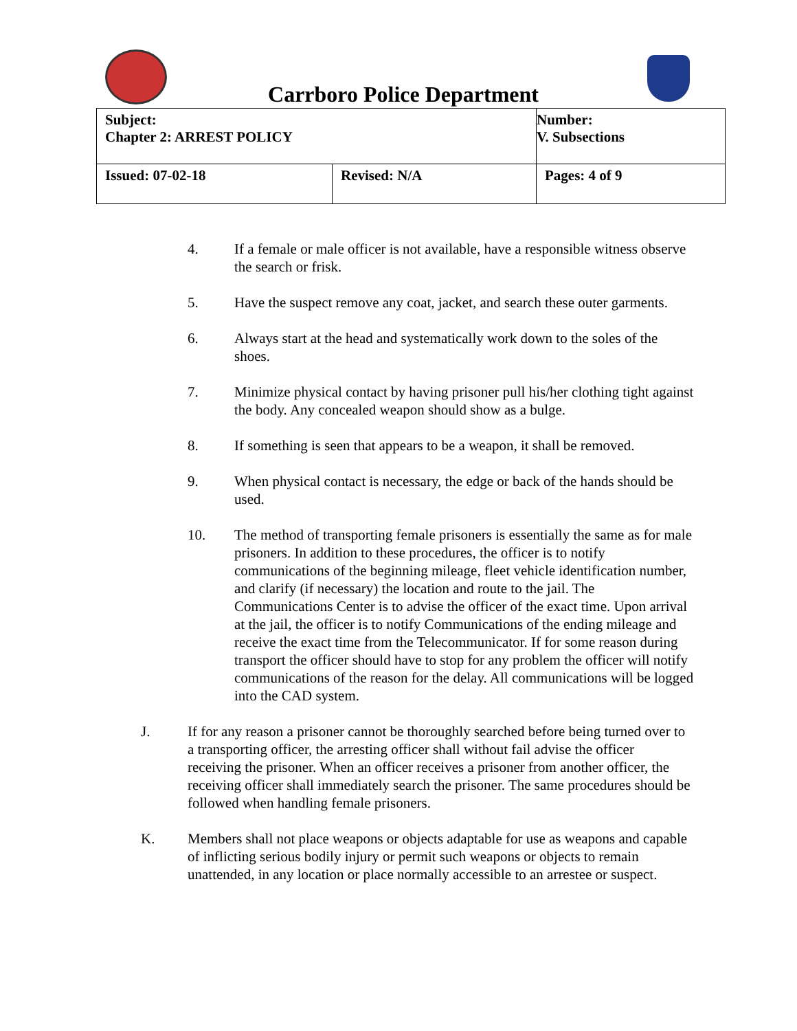Carrboro Police Department
| Subject: Chapter 2: ARREST POLICY | | Number: V. Subsections |
| Issued: 07-02-18 | Revised: N/A | Pages: 4 of 9 |
4. If a female or male officer is not available, have a responsible witness observe the search or frisk.
5. Have the suspect remove any coat, jacket, and search these outer garments.
6. Always start at the head and systematically work down to the soles of the shoes.
7. Minimize physical contact by having prisoner pull his/her clothing tight against the body. Any concealed weapon should show as a bulge.
8. If something is seen that appears to be a weapon, it shall be removed.
9. When physical contact is necessary, the edge or back of the hands should be used.
10. The method of transporting female prisoners is essentially the same as for male prisoners. In addition to these procedures, the officer is to notify communications of the beginning mileage, fleet vehicle identification number, and clarify (if necessary) the location and route to the jail. The Communications Center is to advise the officer of the exact time. Upon arrival at the jail, the officer is to notify Communications of the ending mileage and receive the exact time from the Telecommunicator. If for some reason during transport the officer should have to stop for any problem the officer will notify communications of the reason for the delay. All communications will be logged into the CAD system.
J. If for any reason a prisoner cannot be thoroughly searched before being turned over to a transporting officer, the arresting officer shall without fail advise the officer receiving the prisoner. When an officer receives a prisoner from another officer, the receiving officer shall immediately search the prisoner. The same procedures should be followed when handling female prisoners.
K. Members shall not place weapons or objects adaptable for use as weapons and capable of inflicting serious bodily injury or permit such weapons or objects to remain unattended, in any location or place normally accessible to an arrestee or suspect.